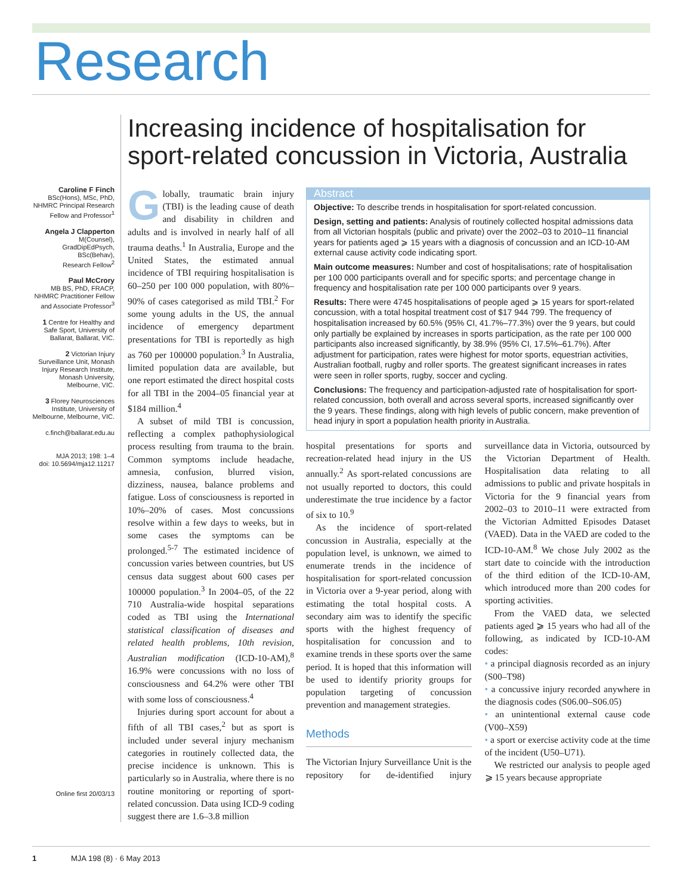Research
Caroline F Finch
BSc(Hons), MSc, PhD,
NHMRC Principal Research
Fellow and Professor<sup>1</sup>
Angela J Clapperton
M(Counsel),
GradDipEdPsych,
BSc(Behav),
Research Fellow<sup>2</sup>
Paul McCrory
MB BS, PhD, FRACP,
NHMRC Practitioner Fellow
and Associate Professor<sup>3</sup>
1 Centre for Healthy and Safe Sport, University of Ballarat, Ballarat, VIC.
2 Victorian Injury Surveillance Unit, Monash Injury Research Institute, Monash University, Melbourne, VIC.
3 Florey Neurosciences Institute, University of Melbourne, Melbourne, VIC.
c.finch@ballarat.edu.au
MJA 2013; 198: 1–4
doi: 10.5694/mja12.11217
Online first 20/03/13
Increasing incidence of hospitalisation for sport-related concussion in Victoria, Australia
Globally, traumatic brain injury (TBI) is the leading cause of death and disability in children and adults and is involved in nearly half of all trauma deaths.<sup>1</sup> In Australia, Europe and the United States, the estimated annual incidence of TBI requiring hospitalisation is 60–250 per 100 000 population, with 80%–90% of cases categorised as mild TBI.<sup>2</sup> For some young adults in the US, the annual incidence of emergency department presentations for TBI is reportedly as high as 760 per 100000 population.<sup>3</sup> In Australia, limited population data are available, but one report estimated the direct hospital costs for all TBI in the 2004–05 financial year at $184 million.<sup>4</sup>
A subset of mild TBI is concussion, reflecting a complex pathophysiological process resulting from trauma to the brain. Common symptoms include headache, amnesia, confusion, blurred vision, dizziness, nausea, balance problems and fatigue. Loss of consciousness is reported in 10%–20% of cases. Most concussions resolve within a few days to weeks, but in some cases the symptoms can be prolonged.<sup>5-7</sup> The estimated incidence of concussion varies between countries, but US census data suggest about 600 cases per 100000 population.<sup>3</sup> In 2004–05, of the 22 710 Australia-wide hospital separations coded as TBI using the International statistical classification of diseases and related health problems, 10th revision, Australian modification (ICD-10-AM),<sup>8</sup> 16.9% were concussions with no loss of consciousness and 64.2% were other TBI with some loss of consciousness.<sup>4</sup>
Injuries during sport account for about a fifth of all TBI cases,<sup>2</sup> but as sport is included under several injury mechanism categories in routinely collected data, the precise incidence is unknown. This is particularly so in Australia, where there is no routine monitoring or reporting of sport-related concussion. Data using ICD-9 coding suggest there are 1.6–3.8 million
Abstract
Objective: To describe trends in hospitalisation for sport-related concussion.
Design, setting and patients: Analysis of routinely collected hospital admissions data from all Victorian hospitals (public and private) over the 2002–03 to 2010–11 financial years for patients aged ⩾ 15 years with a diagnosis of concussion and an ICD-10-AM external cause activity code indicating sport.
Main outcome measures: Number and cost of hospitalisations; rate of hospitalisation per 100 000 participants overall and for specific sports; and percentage change in frequency and hospitalisation rate per 100 000 participants over 9 years.
Results: There were 4745 hospitalisations of people aged ⩾ 15 years for sport-related concussion, with a total hospital treatment cost of $17 944 799. The frequency of hospitalisation increased by 60.5% (95% CI, 41.7%–77.3%) over the 9 years, but could only partially be explained by increases in sports participation, as the rate per 100 000 participants also increased significantly, by 38.9% (95% CI, 17.5%–61.7%). After adjustment for participation, rates were highest for motor sports, equestrian activities, Australian football, rugby and roller sports. The greatest significant increases in rates were seen in roller sports, rugby, soccer and cycling.
Conclusions: The frequency and participation-adjusted rate of hospitalisation for sport-related concussion, both overall and across several sports, increased significantly over the 9 years. These findings, along with high levels of public concern, make prevention of head injury in sport a population health priority in Australia.
hospital presentations for sports and recreation-related head injury in the US annually.<sup>2</sup> As sport-related concussions are not usually reported to doctors, this could underestimate the true incidence by a factor of six to 10.<sup>9</sup>
As the incidence of sport-related concussion in Australia, especially at the population level, is unknown, we aimed to enumerate trends in the incidence of hospitalisation for sport-related concussion in Victoria over a 9-year period, along with estimating the total hospital costs. A secondary aim was to identify the specific sports with the highest frequency of hospitalisation for concussion and to examine trends in these sports over the same period. It is hoped that this information will be used to identify priority groups for population targeting of concussion prevention and management strategies.
Methods
The Victorian Injury Surveillance Unit is the repository for de-identified injury surveillance data in Victoria, outsourced by the Victorian Department of Health. Hospitalisation data relating to all admissions to public and private hospitals in Victoria for the 9 financial years from 2002–03 to 2010–11 were extracted from the Victorian Admitted Episodes Dataset (VAED). Data in the VAED are coded to the ICD-10-AM.<sup>8</sup> We chose July 2002 as the start date to coincide with the introduction of the third edition of the ICD-10-AM, which introduced more than 200 codes for sporting activities.
From the VAED data, we selected patients aged ⩾ 15 years who had all of the following, as indicated by ICD-10-AM codes:
• a principal diagnosis recorded as an injury (S00–T98)
• a concussive injury recorded anywhere in the diagnosis codes (S06.00–S06.05)
• an unintentional external cause code (V00–X59)
• a sport or exercise activity code at the time of the incident (U50–U71).
We restricted our analysis to people aged ⩾ 15 years because appropriate
1 MJA 198 (8) · 6 May 2013